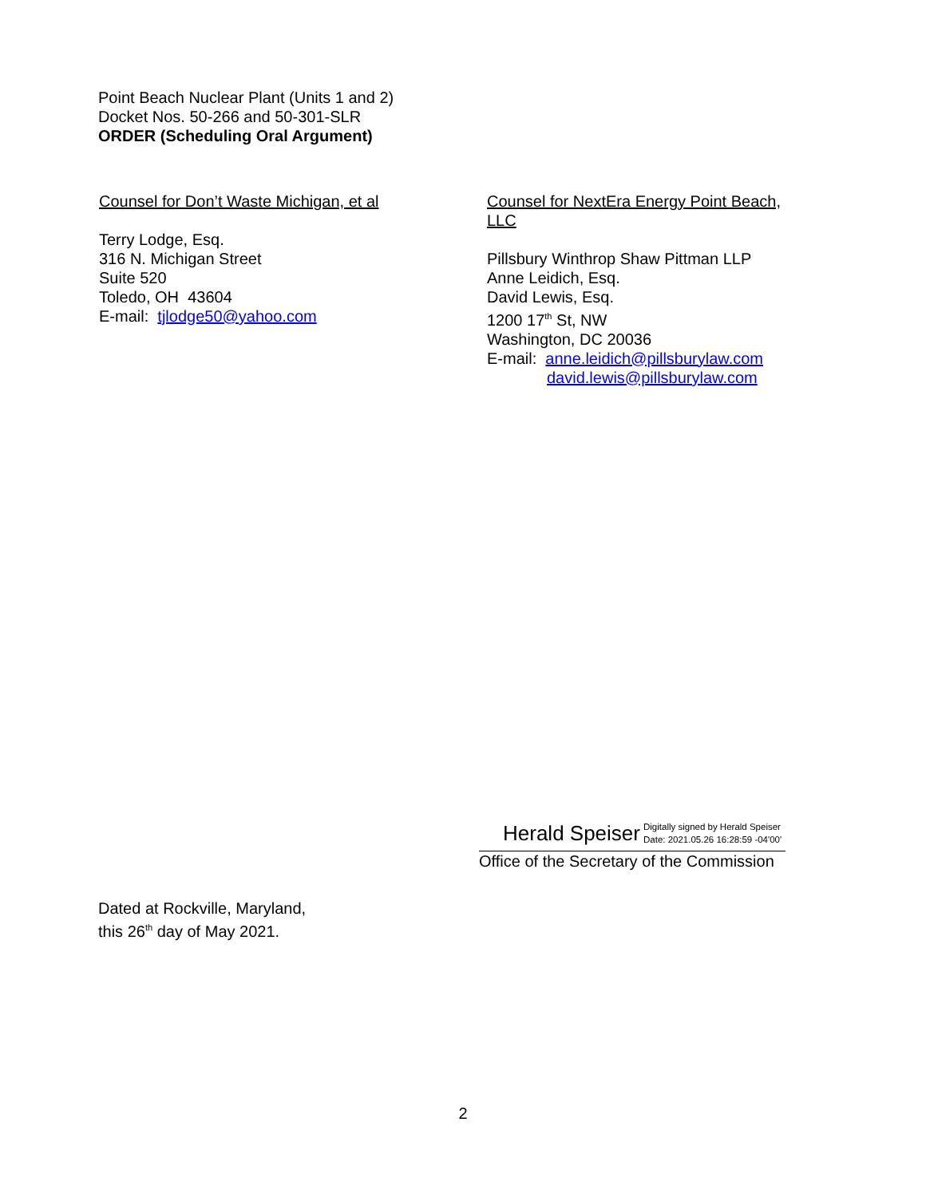Point Beach Nuclear Plant (Units 1 and 2)
Docket Nos. 50-266 and 50-301-SLR
ORDER (Scheduling Oral Argument)
Counsel for Don’t Waste Michigan, et al
Terry Lodge, Esq.
316 N. Michigan Street
Suite 520
Toledo, OH 43604
E-mail: tjlodge50@yahoo.com
Counsel for NextEra Energy Point Beach, LLC
Pillsbury Winthrop Shaw Pittman LLP
Anne Leidich, Esq.
David Lewis, Esq.
1200 17<sup>th</sup> St, NW
Washington, DC 20036
E-mail: anne.leidich@pillsburylaw.com
david.lewis@pillsburylaw.com
Herald Speiser Digitally signed by Herald Speiser
Date: 2021.05.26 16:28:59 -04'00'
Office of the Secretary of the Commission
Dated at Rockville, Maryland,
this 26<sup>th</sup> day of May 2021.
2